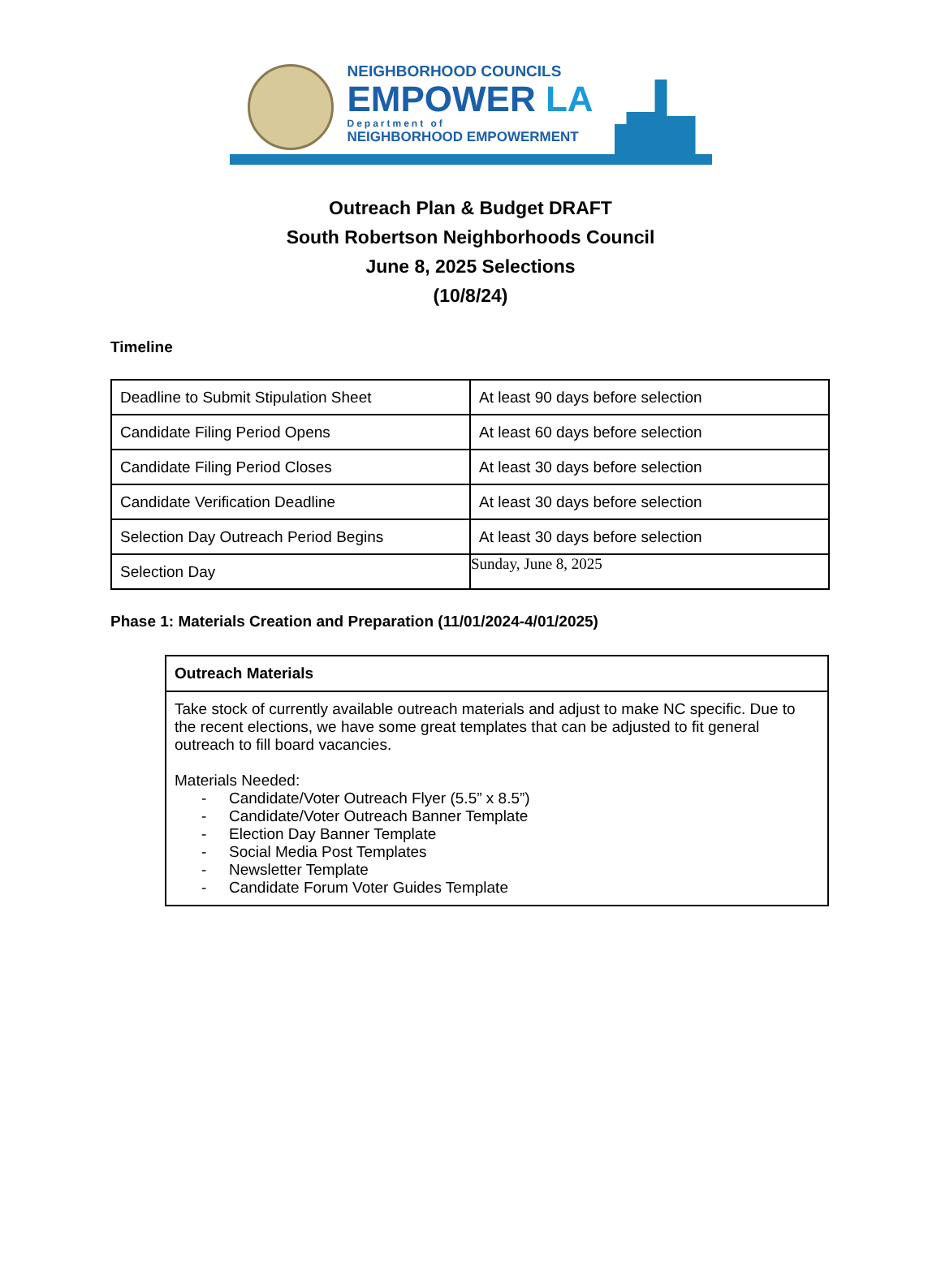NEIGHBORHOOD COUNCILS
EMPOWER LA
Department of
NEIGHBORHOOD EMPOWERMENT
Outreach Plan & Budget DRAFT
South Robertson Neighborhoods Council
June 8, 2025 Selections
(10/8/24)
Timeline
| Deadline to Submit Stipulation Sheet | At least 90 days before selection |
| Candidate Filing Period Opens | At least 60 days before selection |
| Candidate Filing Period Closes | At least 30 days before selection |
| Candidate Verification Deadline | At least 30 days before selection |
| Selection Day Outreach Period Begins | At least 30 days before selection |
| Selection Day | Sunday, June 8, 2025 |
Phase 1: Materials Creation and Preparation (11/01/2024-4/01/2025)
| Outreach Materials |
| --- |
| Take stock of currently available outreach materials and adjust to make NC specific. Due to the recent elections, we have some great templates that can be adjusted to fit general outreach to fill board vacancies. Materials Needed: - Candidate/Voter Outreach Flyer (5.5” x 8.5”) - Candidate/Voter Outreach Banner Template - Election Day Banner Template - Social Media Post Templates - Newsletter Template - Candidate Forum Voter Guides Template |